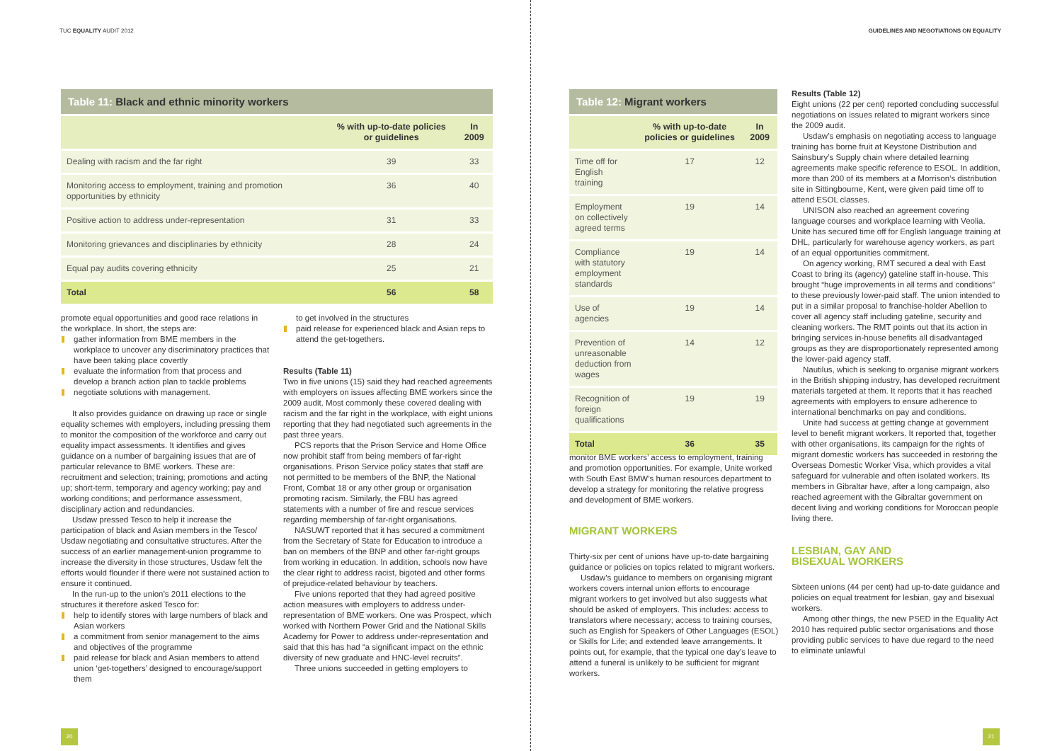TUC EQUALITY AUDIT 2012
Table 11: Black and ethnic minority workers
| | % with up-to-date policies or guidelines | In 2009 |
| --- | --- | --- |
| Dealing with racism and the far right | 39 | 33 |
| Monitoring access to employment, training and promotion opportunities by ethnicity | 36 | 40 |
| Positive action to address under-representation | 31 | 33 |
| Monitoring grievances and disciplinaries by ethnicity | 28 | 24 |
| Equal pay audits covering ethnicity | 25 | 21 |
| Total | 56 | 58 |
promote equal opportunities and good race relations in the workplace. In short, the steps are:
gather information from BME members in the workplace to uncover any discriminatory practices that have been taking place covertly
evaluate the information from that process and develop a branch action plan to tackle problems
negotiate solutions with management.
It also provides guidance on drawing up race or single equality schemes with employers, including pressing them to monitor the composition of the workforce and carry out equality impact assessments. It identifies and gives guidance on a number of bargaining issues that are of particular relevance to BME workers. These are: recruitment and selection; training; promotions and acting up; short-term, temporary and agency working; pay and working conditions; and performance assessment, disciplinary action and redundancies.
Usdaw pressed Tesco to help it increase the participation of black and Asian members in the Tesco/ Usdaw negotiating and consultative structures. After the success of an earlier management-union programme to increase the diversity in those structures, Usdaw felt the efforts would flounder if there were not sustained action to ensure it continued.
In the run-up to the union’s 2011 elections to the structures it therefore asked Tesco for:
help to identify stores with large numbers of black and Asian workers
a commitment from senior management to the aims and objectives of the programme
paid release for black and Asian members to attend union ‘get-togethers’ designed to encourage/support them
to get involved in the structures
paid release for experienced black and Asian reps to attend the get-togethers.
Results (Table 11)
Two in five unions (15) said they had reached agreements with employers on issues affecting BME workers since the 2009 audit. Most commonly these covered dealing with racism and the far right in the workplace, with eight unions reporting that they had negotiated such agreements in the past three years.
PCS reports that the Prison Service and Home Office now prohibit staff from being members of far-right organisations. Prison Service policy states that staff are not permitted to be members of the BNP, the National Front, Combat 18 or any other group or organisation promoting racism. Similarly, the FBU has agreed statements with a number of fire and rescue services regarding membership of far-right organisations.
NASUWT reported that it has secured a commitment from the Secretary of State for Education to introduce a ban on members of the BNP and other far-right groups from working in education. In addition, schools now have the clear right to address racist, bigoted and other forms of prejudice-related behaviour by teachers.
Five unions reported that they had agreed positive action measures with employers to address under-representation of BME workers. One was Prospect, which worked with Northern Power Grid and the National Skills Academy for Power to address under-representation and said that this has had “a significant impact on the ethnic diversity of new graduate and HNC-level recruits”.
Three unions succeeded in getting employers to
20
GUIDELINES AND NEGOTIATIONS ON EQUALITY
Table 12: Migrant workers
| | % with up-to-date policies or guidelines | In 2009 |
| --- | --- | --- |
| Time off for English training | 17 | 12 |
| Employment on collectively agreed terms | 19 | 14 |
| Compliance with statutory employment standards | 19 | 14 |
| Use of agencies | 19 | 14 |
| Prevention of unreasonable deduction from wages | 14 | 12 |
| Recognition of foreign qualifications | 19 | 19 |
| Total | 36 | 35 |
monitor BME workers’ access to employment, training and promotion opportunities. For example, Unite worked with South East BMW’s human resources department to develop a strategy for monitoring the relative progress and development of BME workers.
MIGRANT WORKERS
Thirty-six per cent of unions have up-to-date bargaining guidance or policies on topics related to migrant workers.
Usdaw’s guidance to members on organising migrant workers covers internal union efforts to encourage migrant workers to get involved but also suggests what should be asked of employers. This includes: access to translators where necessary; access to training courses, such as English for Speakers of Other Languages (ESOL) or Skills for Life; and extended leave arrangements. It points out, for example, that the typical one day’s leave to attend a funeral is unlikely to be sufficient for migrant workers.
Results (Table 12)
Eight unions (22 per cent) reported concluding successful negotiations on issues related to migrant workers since the 2009 audit.
Usdaw’s emphasis on negotiating access to language training has borne fruit at Keystone Distribution and Sainsbury’s Supply chain where detailed learning agreements make specific reference to ESOL. In addition, more than 200 of its members at a Morrison’s distribution site in Sittingbourne, Kent, were given paid time off to attend ESOL classes.
UNISON also reached an agreement covering language courses and workplace learning with Veolia. Unite has secured time off for English language training at DHL, particularly for warehouse agency workers, as part of an equal opportunities commitment.
On agency working, RMT secured a deal with East Coast to bring its (agency) gateline staff in-house. This brought “huge improvements in all terms and conditions” to these previously lower-paid staff. The union intended to put in a similar proposal to franchise-holder Abellion to cover all agency staff including gateline, security and cleaning workers. The RMT points out that its action in bringing services in-house benefits all disadvantaged groups as they are disproportionately represented among the lower-paid agency staff.
Nautilus, which is seeking to organise migrant workers in the British shipping industry, has developed recruitment materials targeted at them. It reports that it has reached agreements with employers to ensure adherence to international benchmarks on pay and conditions.
Unite had success at getting change at government level to benefit migrant workers. It reported that, together with other organisations, its campaign for the rights of migrant domestic workers has succeeded in restoring the Overseas Domestic Worker Visa, which provides a vital safeguard for vulnerable and often isolated workers. Its members in Gibraltar have, after a long campaign, also reached agreement with the Gibraltar government on decent living and working conditions for Moroccan people living there.
LESBIAN, GAY AND
BISEXUAL WORKERS
Sixteen unions (44 per cent) had up-to-date guidance and policies on equal treatment for lesbian, gay and bisexual workers.
Among other things, the new PSED in the Equality Act 2010 has required public sector organisations and those providing public services to have due regard to the need to eliminate unlawful
21